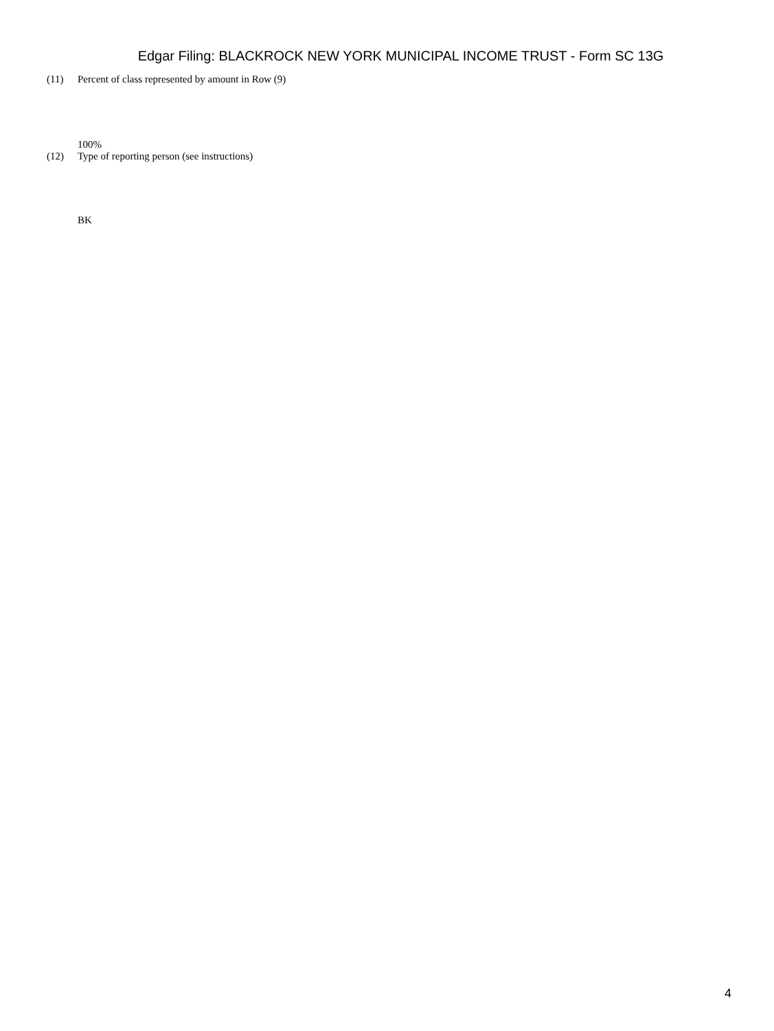Edgar Filing: BLACKROCK NEW YORK MUNICIPAL INCOME TRUST - Form SC 13G
(11) Percent of class represented by amount in Row (9)
100%
(12) Type of reporting person (see instructions)
BK
4